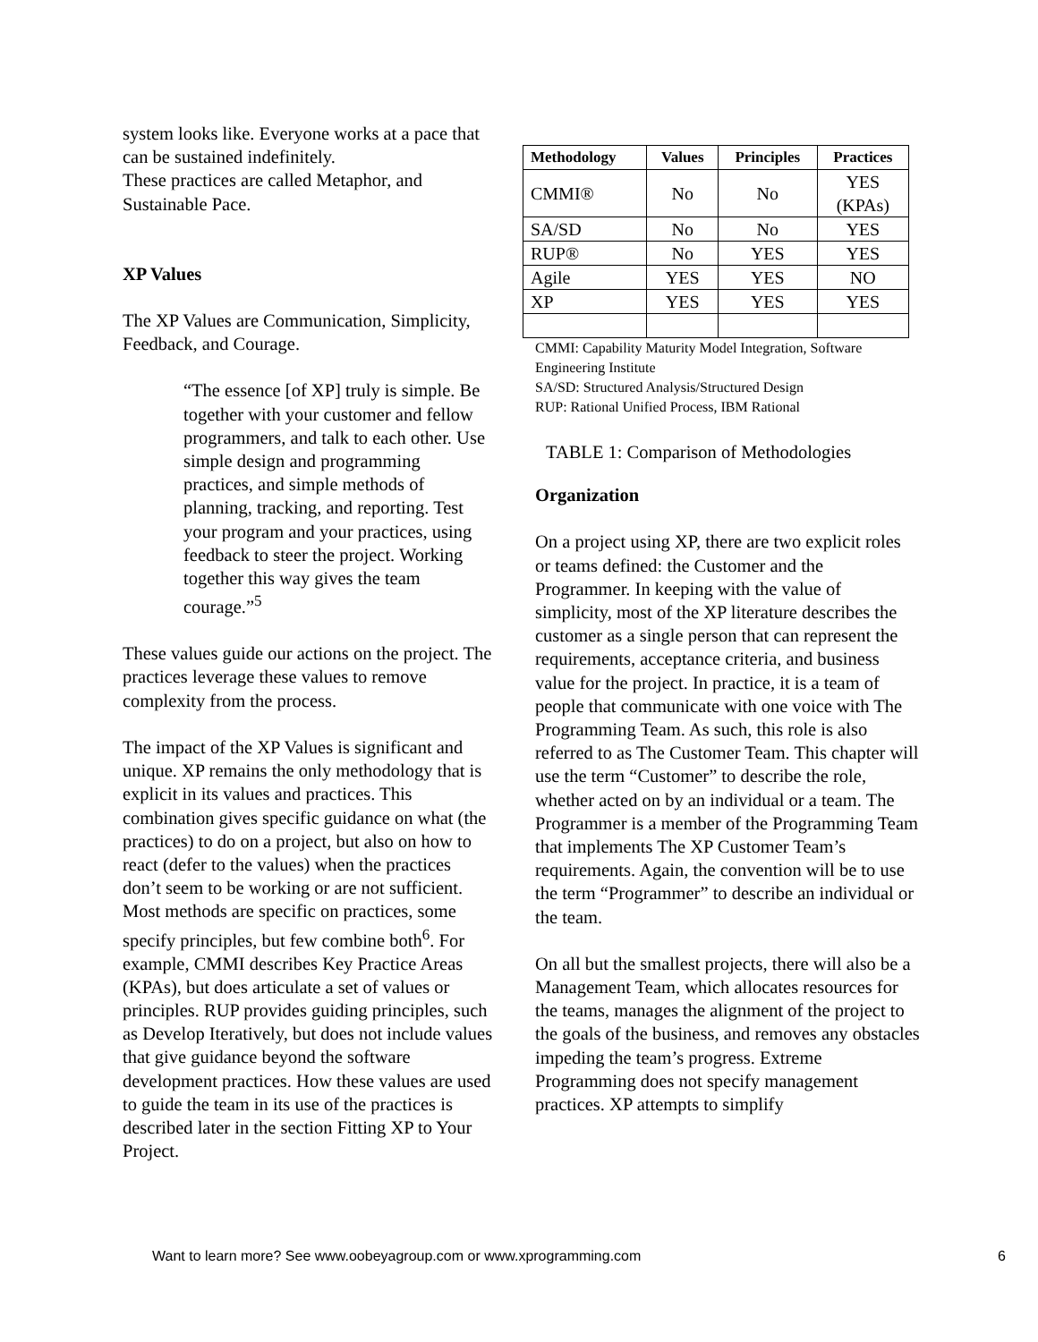system looks like. Everyone works at a pace that can be sustained indefinitely.
These practices are called Metaphor, and Sustainable Pace.
XP Values
The XP Values are Communication, Simplicity, Feedback, and Courage.
“The essence [of XP] truly is simple. Be together with your customer and fellow programmers, and talk to each other. Use simple design and programming practices, and simple methods of planning, tracking, and reporting. Test your program and your practices, using feedback to steer the project. Working together this way gives the team courage.”<sup>5</sup>
These values guide our actions on the project. The practices leverage these values to remove complexity from the process.
The impact of the XP Values is significant and unique. XP remains the only methodology that is explicit in its values and practices. This combination gives specific guidance on what (the practices) to do on a project, but also on how to react (defer to the values) when the practices don’t seem to be working or are not sufficient. Most methods are specific on practices, some specify principles, but few combine both<sup>6</sup>. For example, CMMI describes Key Practice Areas (KPAs), but does articulate a set of values or principles. RUP provides guiding principles, such as Develop Iteratively, but does not include values that give guidance beyond the software development practices. How these values are used to guide the team in its use of the practices is described later in the section Fitting XP to Your Project.
| Methodology | Values | Principles | Practices |
| --- | --- | --- | --- |
| CMMI® | No | No | YES (KPAs) |
| SA/SD | No | No | YES |
| RUP® | No | YES | YES |
| Agile | YES | YES | NO |
| XP | YES | YES | YES |
CMMI: Capability Maturity Model Integration, Software Engineering Institute
SA/SD: Structured Analysis/Structured Design
RUP: Rational Unified Process, IBM Rational
TABLE 1: Comparison of Methodologies
Organization
On a project using XP, there are two explicit roles or teams defined: the Customer and the Programmer. In keeping with the value of simplicity, most of the XP literature describes the customer as a single person that can represent the requirements, acceptance criteria, and business value for the project. In practice, it is a team of people that communicate with one voice with The Programming Team. As such, this role is also referred to as The Customer Team. This chapter will use the term “Customer” to describe the role, whether acted on by an individual or a team. The Programmer is a member of the Programming Team that implements The XP Customer Team’s requirements. Again, the convention will be to use the term “Programmer” to describe an individual or the team.
On all but the smallest projects, there will also be a Management Team, which allocates resources for the teams, manages the alignment of the project to the goals of the business, and removes any obstacles impeding the team’s progress. Extreme Programming does not specify management practices. XP attempts to simplify
Want to learn more? See www.oobeyagroup.com or www.xprogramming.com 6